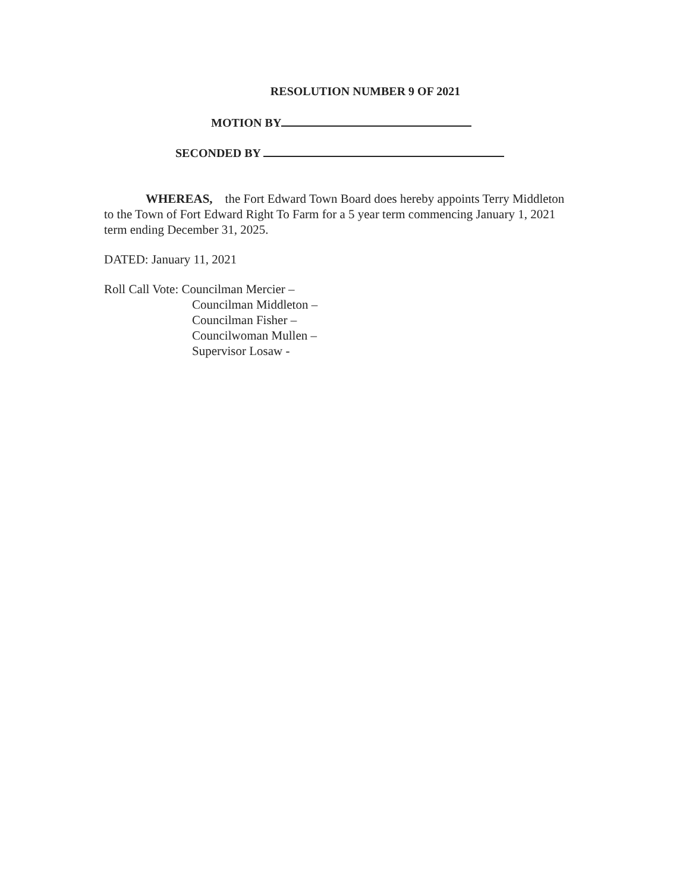RESOLUTION NUMBER 9 OF 2021
MOTION BY
SECONDED BY
WHEREAS, the Fort Edward Town Board does hereby appoints Terry Middleton to the Town of Fort Edward Right To Farm for a 5 year term commencing January 1, 2021 term ending December 31, 2025.
DATED: January 11, 2021
Roll Call Vote: Councilman Mercier –
Councilman Middleton –
Councilman Fisher –
Councilwoman Mullen –
Supervisor Losaw -